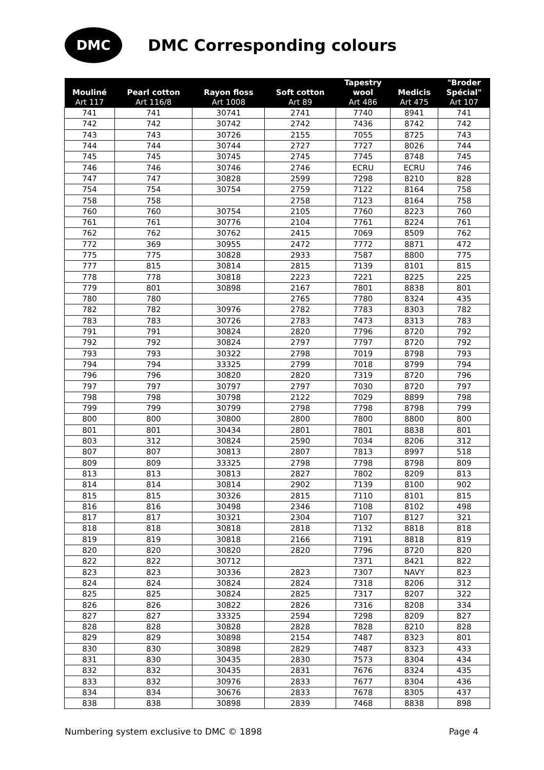DMC
DMC Corresponding colours
| Mouliné Art 117 | Pearl cotton Art 116/8 | Rayon floss Art 1008 | Soft cotton Art 89 | Tapestry wool Art 486 | Medicis Art 475 | "Broder Spécial" Art 107 |
| --- | --- | --- | --- | --- | --- | --- |
| 741 | 741 | 30741 | 2741 | 7740 | 8941 | 741 |
| 742 | 742 | 30742 | 2742 | 7436 | 8742 | 742 |
| 743 | 743 | 30726 | 2155 | 7055 | 8725 | 743 |
| 744 | 744 | 30744 | 2727 | 7727 | 8026 | 744 |
| 745 | 745 | 30745 | 2745 | 7745 | 8748 | 745 |
| 746 | 746 | 30746 | 2746 | ECRU | ECRU | 746 |
| 747 | 747 | 30828 | 2599 | 7298 | 8210 | 828 |
| 754 | 754 | 30754 | 2759 | 7122 | 8164 | 758 |
| 758 | 758 | | 2758 | 7123 | 8164 | 758 |
| 760 | 760 | 30754 | 2105 | 7760 | 8223 | 760 |
| 761 | 761 | 30776 | 2104 | 7761 | 8224 | 761 |
| 762 | 762 | 30762 | 2415 | 7069 | 8509 | 762 |
| 772 | 369 | 30955 | 2472 | 7772 | 8871 | 472 |
| 775 | 775 | 30828 | 2933 | 7587 | 8800 | 775 |
| 777 | 815 | 30814 | 2815 | 7139 | 8101 | 815 |
| 778 | 778 | 30818 | 2223 | 7221 | 8225 | 225 |
| 779 | 801 | 30898 | 2167 | 7801 | 8838 | 801 |
| 780 | 780 | | 2765 | 7780 | 8324 | 435 |
| 782 | 782 | 30976 | 2782 | 7783 | 8303 | 782 |
| 783 | 783 | 30726 | 2783 | 7473 | 8313 | 783 |
| 791 | 791 | 30824 | 2820 | 7796 | 8720 | 792 |
| 792 | 792 | 30824 | 2797 | 7797 | 8720 | 792 |
| 793 | 793 | 30322 | 2798 | 7019 | 8798 | 793 |
| 794 | 794 | 33325 | 2799 | 7018 | 8799 | 794 |
| 796 | 796 | 30820 | 2820 | 7319 | 8720 | 796 |
| 797 | 797 | 30797 | 2797 | 7030 | 8720 | 797 |
| 798 | 798 | 30798 | 2122 | 7029 | 8899 | 798 |
| 799 | 799 | 30799 | 2798 | 7798 | 8798 | 799 |
| 800 | 800 | 30800 | 2800 | 7800 | 8800 | 800 |
| 801 | 801 | 30434 | 2801 | 7801 | 8838 | 801 |
| 803 | 312 | 30824 | 2590 | 7034 | 8206 | 312 |
| 807 | 807 | 30813 | 2807 | 7813 | 8997 | 518 |
| 809 | 809 | 33325 | 2798 | 7798 | 8798 | 809 |
| 813 | 813 | 30813 | 2827 | 7802 | 8209 | 813 |
| 814 | 814 | 30814 | 2902 | 7139 | 8100 | 902 |
| 815 | 815 | 30326 | 2815 | 7110 | 8101 | 815 |
| 816 | 816 | 30498 | 2346 | 7108 | 8102 | 498 |
| 817 | 817 | 30321 | 2304 | 7107 | 8127 | 321 |
| 818 | 818 | 30818 | 2818 | 7132 | 8818 | 818 |
| 819 | 819 | 30818 | 2166 | 7191 | 8818 | 819 |
| 820 | 820 | 30820 | 2820 | 7796 | 8720 | 820 |
| 822 | 822 | 30712 | | 7371 | 8421 | 822 |
| 823 | 823 | 30336 | 2823 | 7307 | NAVY | 823 |
| 824 | 824 | 30824 | 2824 | 7318 | 8206 | 312 |
| 825 | 825 | 30824 | 2825 | 7317 | 8207 | 322 |
| 826 | 826 | 30822 | 2826 | 7316 | 8208 | 334 |
| 827 | 827 | 33325 | 2594 | 7298 | 8209 | 827 |
| 828 | 828 | 30828 | 2828 | 7828 | 8210 | 828 |
| 829 | 829 | 30898 | 2154 | 7487 | 8323 | 801 |
| 830 | 830 | 30898 | 2829 | 7487 | 8323 | 433 |
| 831 | 830 | 30435 | 2830 | 7573 | 8304 | 434 |
| 832 | 832 | 30435 | 2831 | 7676 | 8324 | 435 |
| 833 | 832 | 30976 | 2833 | 7677 | 8304 | 436 |
| 834 | 834 | 30676 | 2833 | 7678 | 8305 | 437 |
| 838 | 838 | 30898 | 2839 | 7468 | 8838 | 898 |
Numbering system exclusive to DMC © 1898 Page 4